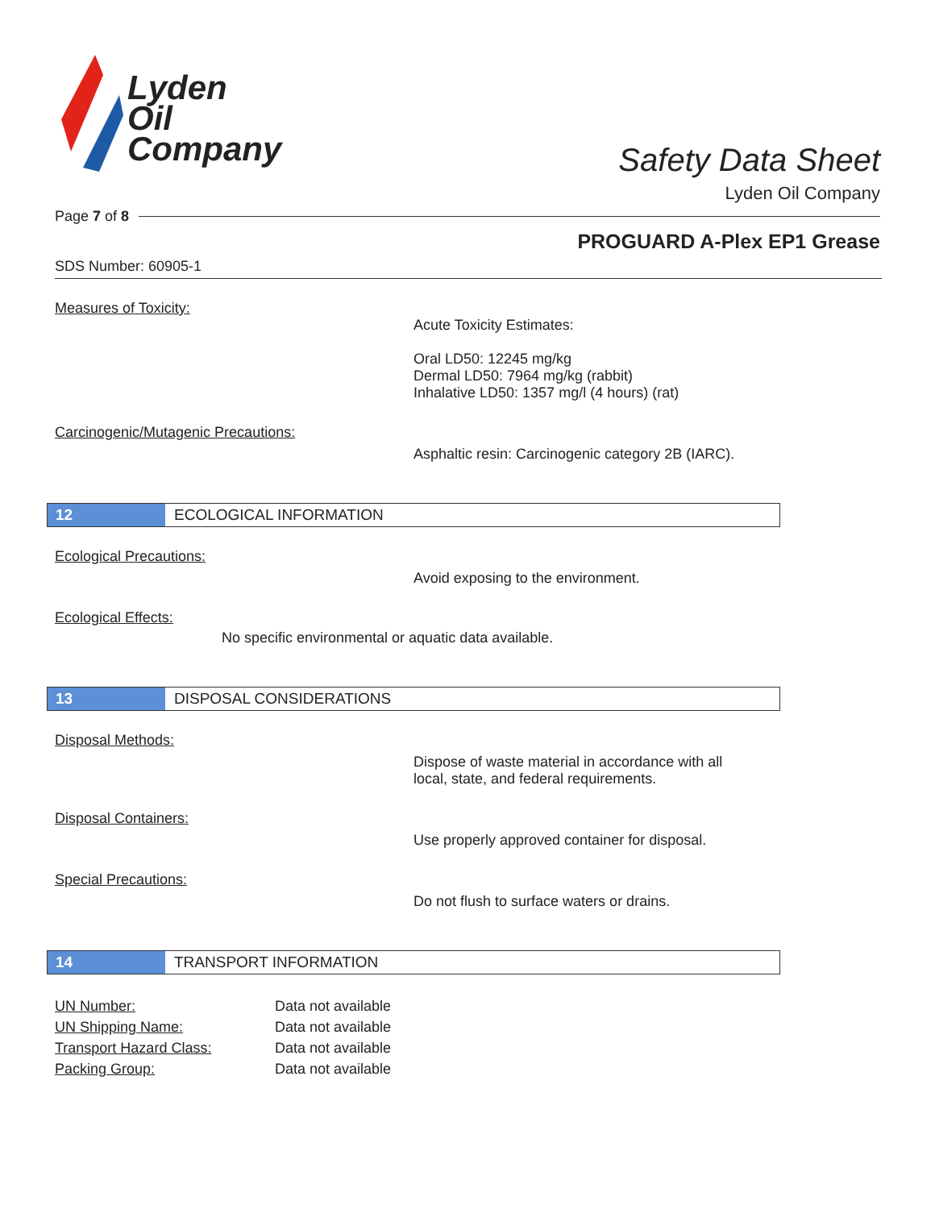Lyden
Oil
Company
Safety Data Sheet
Lyden Oil Company
Page 7 of 8
PROGUARD A-Plex EP1 Grease
SDS Number: 60905-1
Measures of Toxicity:
Acute Toxicity Estimates:
Oral LD50: 12245 mg/kg
Dermal LD50: 7964 mg/kg (rabbit)
Inhalative LD50: 1357 mg/l (4 hours) (rat)
Carcinogenic/Mutagenic Precautions:
Asphaltic resin: Carcinogenic category 2B (IARC).
12
ECOLOGICAL INFORMATION
Ecological Precautions:
Avoid exposing to the environment.
Ecological Effects:
No specific environmental or aquatic data available.
13
DISPOSAL CONSIDERATIONS
Disposal Methods:
Dispose of waste material in accordance with all
local, state, and federal requirements.
Disposal Containers:
Use properly approved container for disposal.
Special Precautions:
Do not flush to surface waters or drains.
14
TRANSPORT INFORMATION
UN Number: Data not available
UN Shipping Name: Data not available
Transport Hazard Class: Data not available
Packing Group: Data not available